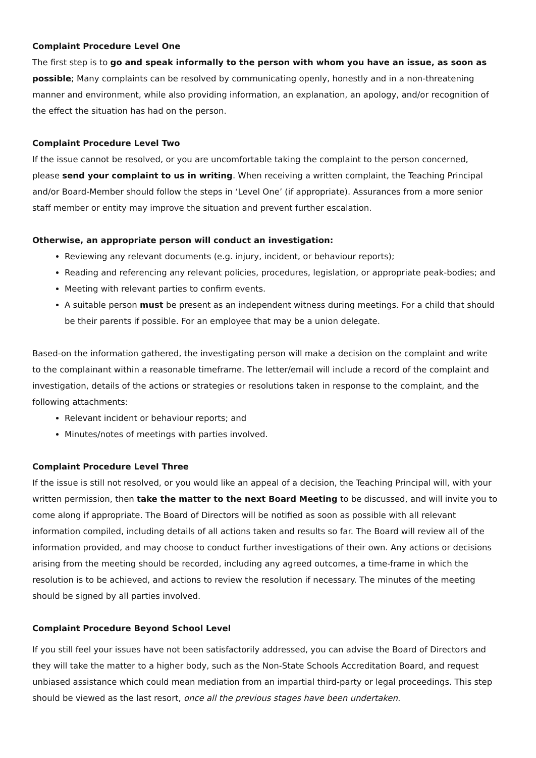Complaint Procedure Level One
The first step is to go and speak informally to the person with whom you have an issue, as soon as possible; Many complaints can be resolved by communicating openly, honestly and in a non-threatening manner and environment, while also providing information, an explanation, an apology, and/or recognition of the effect the situation has had on the person.
Complaint Procedure Level Two
If the issue cannot be resolved, or you are uncomfortable taking the complaint to the person concerned, please send your complaint to us in writing. When receiving a written complaint, the Teaching Principal and/or Board-Member should follow the steps in ‘Level One’ (if appropriate). Assurances from a more senior staff member or entity may improve the situation and prevent further escalation.
Otherwise, an appropriate person will conduct an investigation:
Reviewing any relevant documents (e.g. injury, incident, or behaviour reports);
Reading and referencing any relevant policies, procedures, legislation, or appropriate peak-bodies; and
Meeting with relevant parties to confirm events.
A suitable person must be present as an independent witness during meetings. For a child that should be their parents if possible. For an employee that may be a union delegate.
Based-on the information gathered, the investigating person will make a decision on the complaint and write to the complainant within a reasonable timeframe. The letter/email will include a record of the complaint and investigation, details of the actions or strategies or resolutions taken in response to the complaint, and the following attachments:
Relevant incident or behaviour reports; and
Minutes/notes of meetings with parties involved.
Complaint Procedure Level Three
If the issue is still not resolved, or you would like an appeal of a decision, the Teaching Principal will, with your written permission, then take the matter to the next Board Meeting to be discussed, and will invite you to come along if appropriate. The Board of Directors will be notified as soon as possible with all relevant information compiled, including details of all actions taken and results so far. The Board will review all of the information provided, and may choose to conduct further investigations of their own. Any actions or decisions arising from the meeting should be recorded, including any agreed outcomes, a time-frame in which the resolution is to be achieved, and actions to review the resolution if necessary. The minutes of the meeting should be signed by all parties involved.
Complaint Procedure Beyond School Level
If you still feel your issues have not been satisfactorily addressed, you can advise the Board of Directors and they will take the matter to a higher body, such as the Non-State Schools Accreditation Board, and request unbiased assistance which could mean mediation from an impartial third-party or legal proceedings. This step should be viewed as the last resort, once all the previous stages have been undertaken.